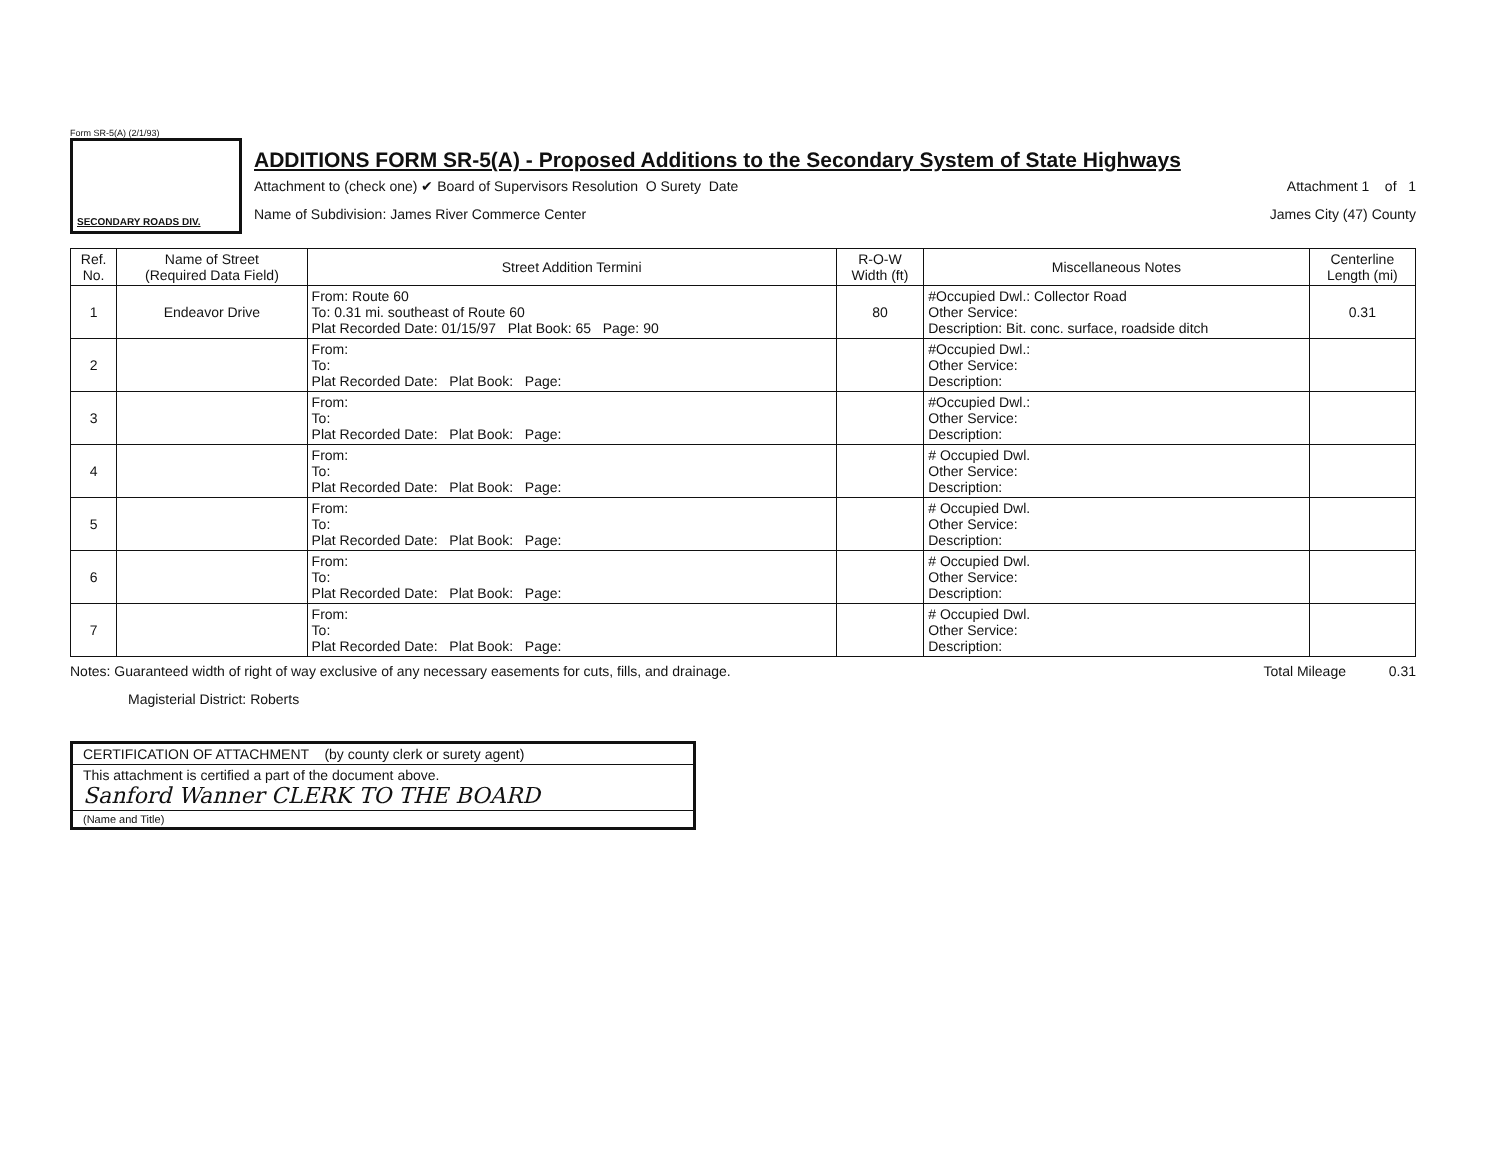Form SR-5(A) (2/1/93)
SECONDARY ROADS DIV.
ADDITIONS FORM SR-5(A) - Proposed Additions to the Secondary System of State Highways
Attachment to (check one) ✔ Board of Supervisors Resolution O Surety Date Attachment 1 of 1
Name of Subdivision: James River Commerce Center James City (47) County
| Ref. No. | Name of Street (Required Data Field) | Street Addition Termini | R-O-W Width (ft) | Miscellaneous Notes | Centerline Length (mi) |
| --- | --- | --- | --- | --- | --- |
| 1 | Endeavor Drive | From: Route 60 To: 0.31 mi. southeast of Route 60 Plat Recorded Date: 01/15/97 Plat Book: 65 Page: 90 | 80 | #Occupied Dwl.: Collector Road Other Service: Description: Bit. conc. surface, roadside ditch | 0.31 |
| 2 | | From: To: Plat Recorded Date: Plat Book: Page: | | #Occupied Dwl.: Other Service: Description: | |
| 3 | | From: To: Plat Recorded Date: Plat Book: Page: | | #Occupied Dwl.: Other Service: Description: | |
| 4 | | From: To: Plat Recorded Date: Plat Book: Page: | | # Occupied Dwl. Other Service: Description: | |
| 5 | | From: To: Plat Recorded Date: Plat Book: Page: | | # Occupied Dwl. Other Service: Description: | |
| 6 | | From: To: Plat Recorded Date: Plat Book: Page: | | # Occupied Dwl. Other Service: Description: | |
| 7 | | From: To: Plat Recorded Date: Plat Book: Page: | | # Occupied Dwl. Other Service: Description: | |
Notes: Guaranteed width of right of way exclusive of any necessary easements for cuts, fills, and drainage. Total Mileage 0.31
Magisterial District: Roberts
CERTIFICATION OF ATTACHMENT (by county clerk or surety agent)
This attachment is certified a part of the document above.
Sanford Wanner CLERK TO THE BOARD
(Name and Title)